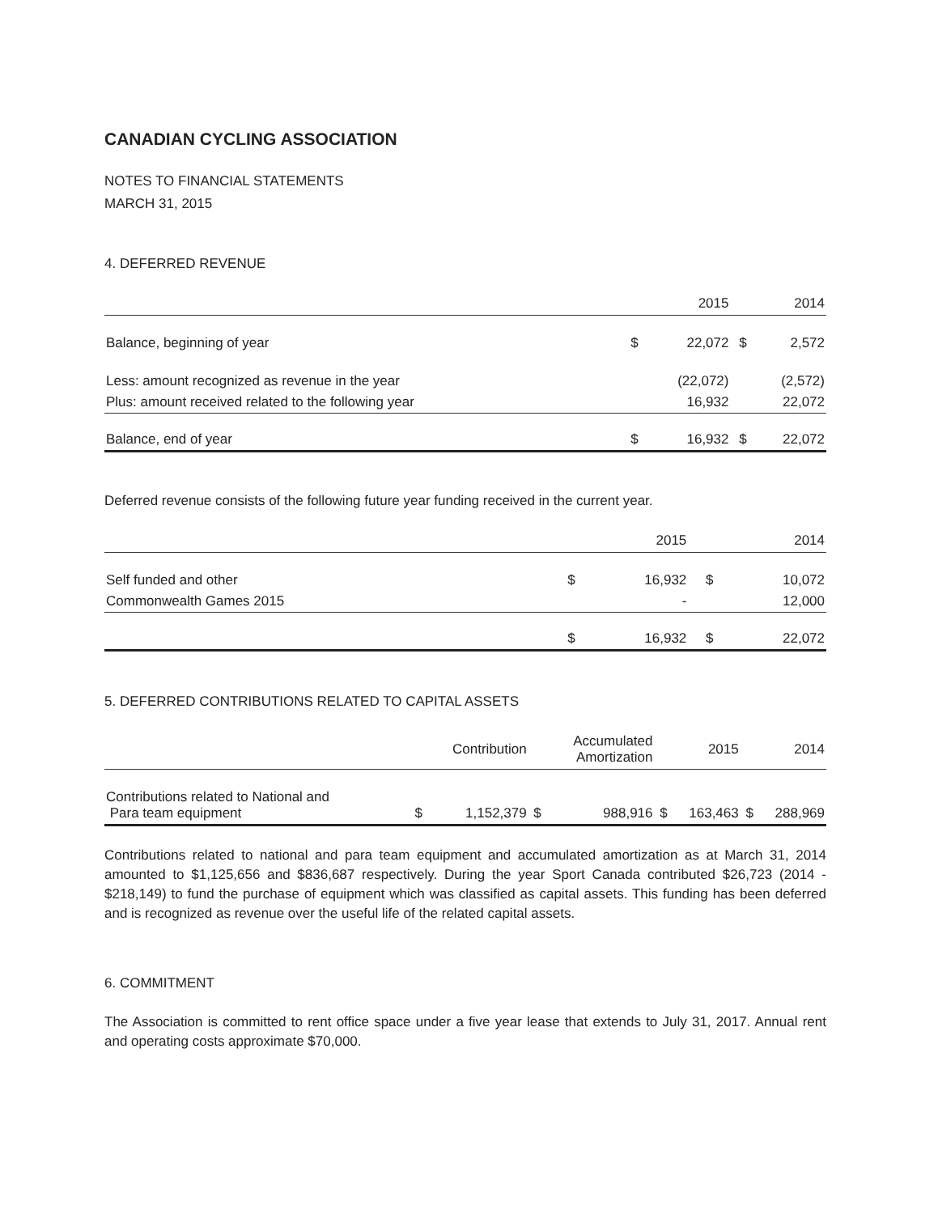CANADIAN CYCLING ASSOCIATION
NOTES TO FINANCIAL STATEMENTS
MARCH 31, 2015
4. DEFERRED REVENUE
| | | 2015 | | 2014 |
| --- | --- | --- | --- | --- |
| Balance, beginning of year | $ | 22,072 | $ | 2,572 |
| Less: amount recognized as revenue in the year | | (22,072) | | (2,572) |
| Plus: amount received related to the following year | | 16,932 | | 22,072 |
| Balance, end of year | $ | 16,932 | $ | 22,072 |
Deferred revenue consists of the following future year funding received in the current year.
| | | 2015 | | 2014 |
| --- | --- | --- | --- | --- |
| Self funded and other | $ | 16,932 | $ | 10,072 |
| Commonwealth Games 2015 | | - | | 12,000 |
| | $ | 16,932 | $ | 22,072 |
5. DEFERRED CONTRIBUTIONS RELATED TO CAPITAL ASSETS
| | | Contribution | | Accumulated Amortization | | 2015 | | 2014 |
| --- | --- | --- | --- | --- | --- | --- | --- | --- |
| Contributions related to National and Para team equipment | $ | 1,152,379 | $ | 988,916 | $ | 163,463 | $ | 288,969 |
Contributions related to national and para team equipment and accumulated amortization as at March 31, 2014 amounted to $1,125,656 and $836,687 respectively. During the year Sport Canada contributed $26,723 (2014 - $218,149) to fund the purchase of equipment which was classified as capital assets. This funding has been deferred and is recognized as revenue over the useful life of the related capital assets.
6. COMMITMENT
The Association is committed to rent office space under a five year lease that extends to July 31, 2017. Annual rent and operating costs approximate $70,000.